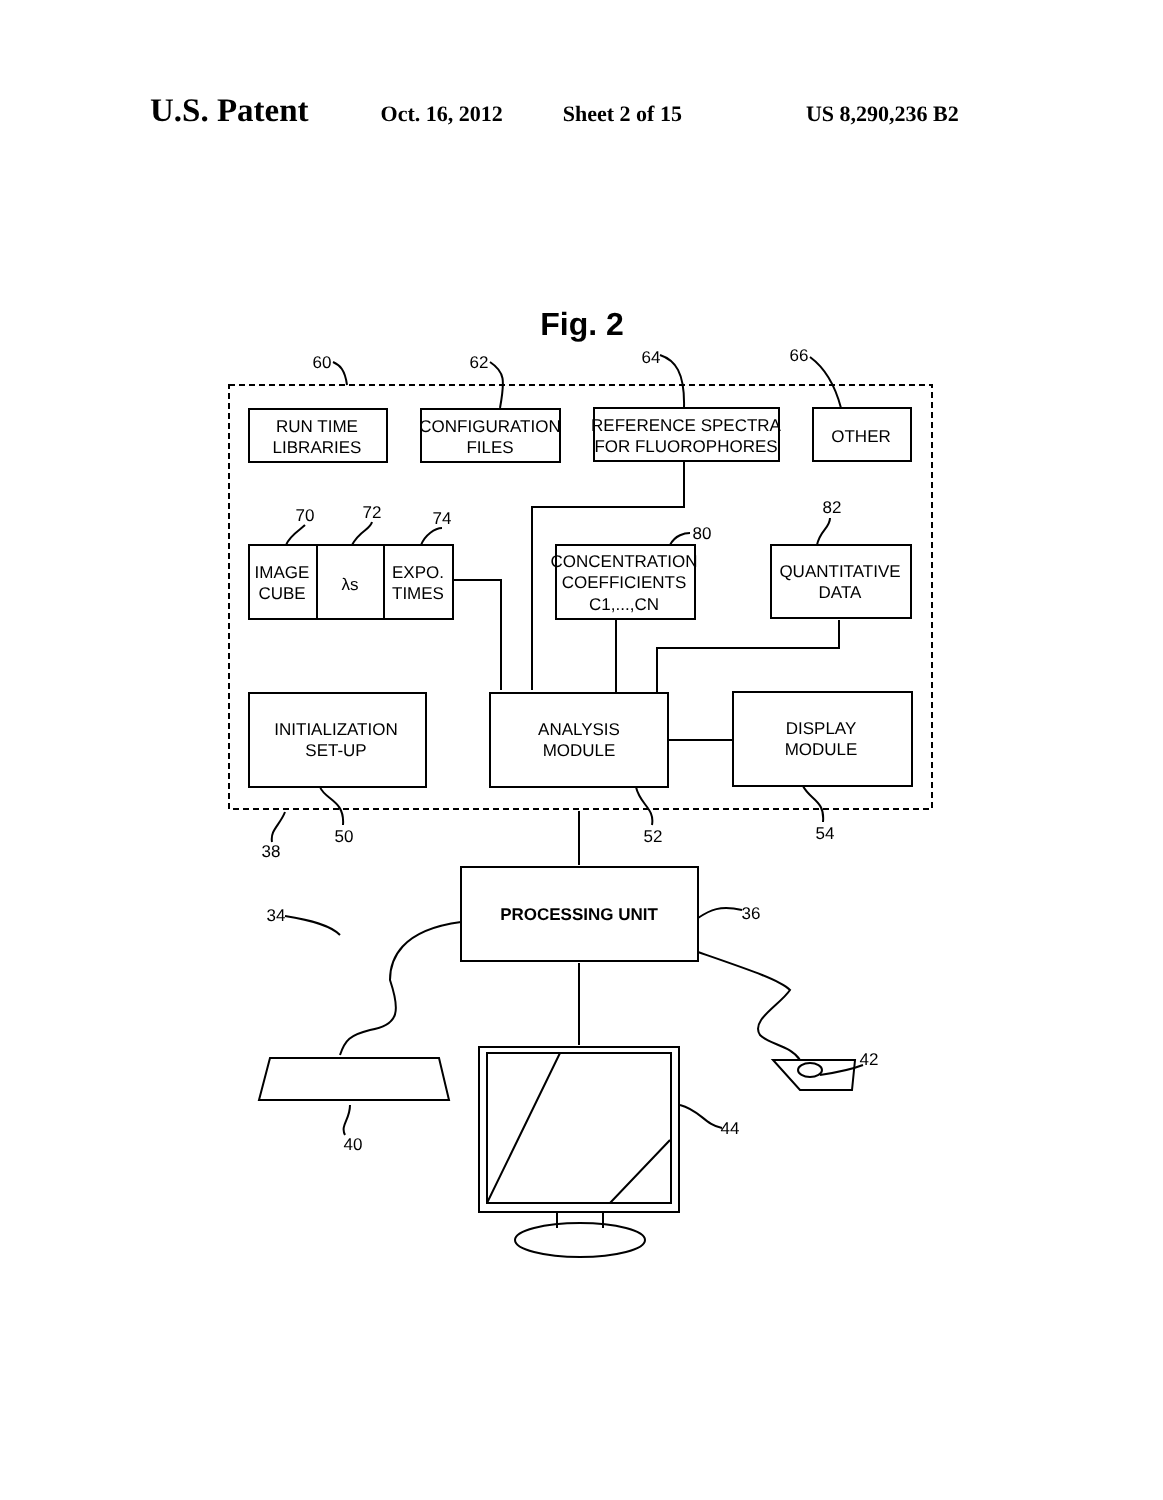U.S. Patent
Oct. 16, 2012 Sheet 2 of 15 US 8,290,236 B2
Fig. 2
60
62
64
66
70
72
74
80
82
50
52
54
38
34
36
40
44
42
RUN TIME
LIBRARIES
CONFIGURATION
FILES
REFERENCE SPECTRA
FOR FLUOROPHORES
OTHER
IMAGE
CUBE
λs
EXPO.
TIMES
CONCENTRATION
COEFFICIENTS
C1,...,CN
QUANTITATIVE
DATA
INITIALIZATION
SET-UP
ANALYSIS
MODULE
DISPLAY
MODULE
PROCESSING UNIT